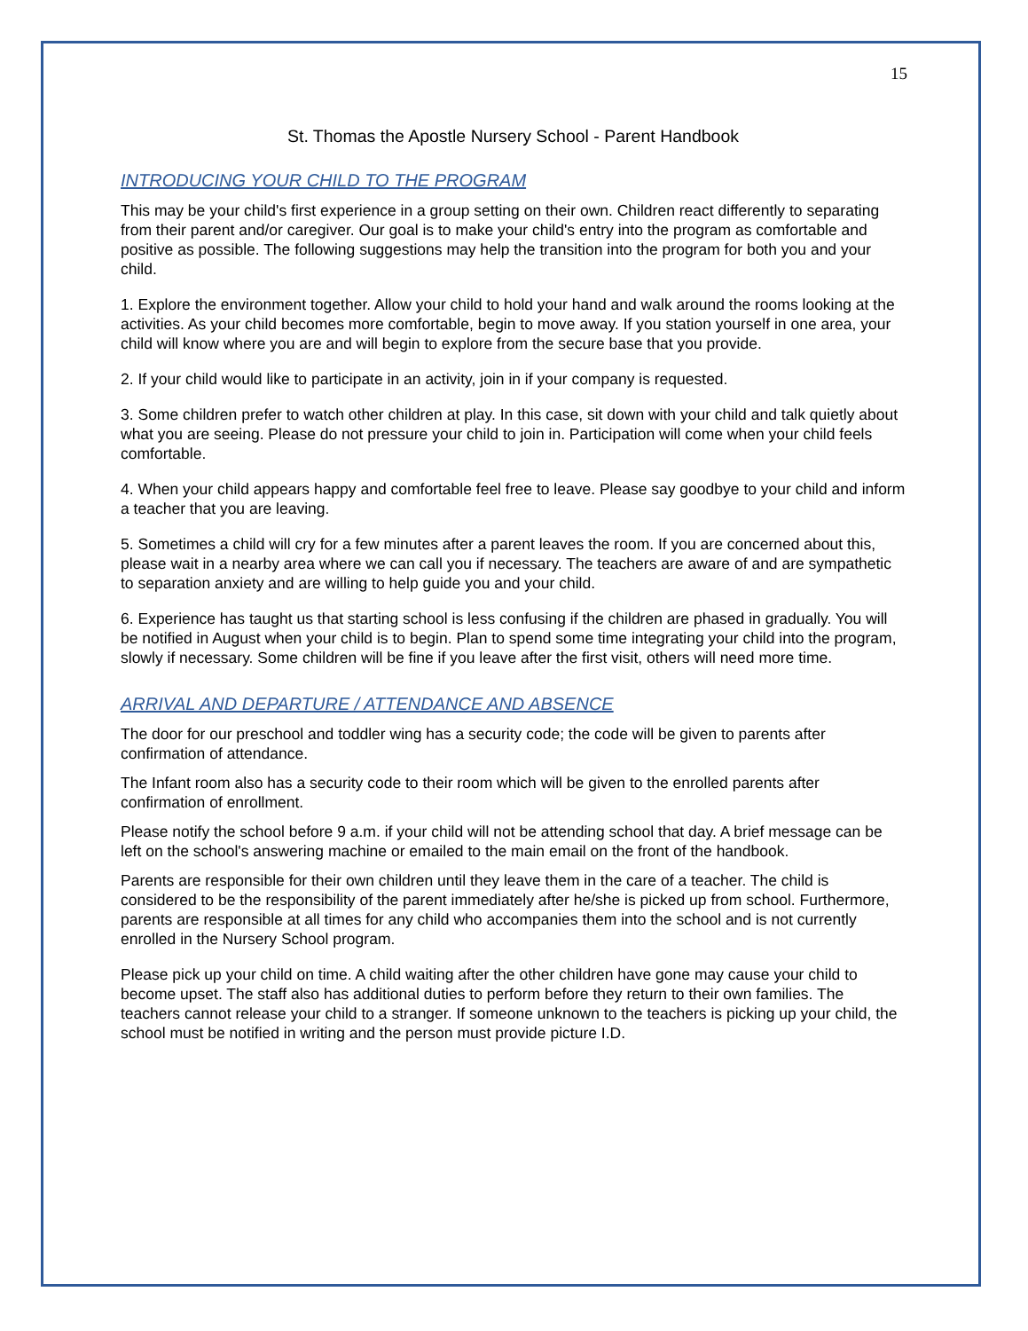15
St. Thomas the Apostle Nursery School - Parent Handbook
INTRODUCING YOUR CHILD TO THE PROGRAM
This may be your child's first experience in a group setting on their own. Children react differently to separating from their parent and/or caregiver. Our goal is to make your child's entry into the program as comfortable and positive as possible. The following suggestions may help the transition into the program for both you and your child.
1. Explore the environment together. Allow your child to hold your hand and walk around the rooms looking at the activities. As your child becomes more comfortable, begin to move away. If you station yourself in one area, your child will know where you are and will begin to explore from the secure base that you provide.
2. If your child would like to participate in an activity, join in if your company is requested.
3. Some children prefer to watch other children at play. In this case, sit down with your child and talk quietly about what you are seeing. Please do not pressure your child to join in. Participation will come when your child feels comfortable.
4. When your child appears happy and comfortable feel free to leave. Please say goodbye to your child and inform a teacher that you are leaving.
5. Sometimes a child will cry for a few minutes after a parent leaves the room. If you are concerned about this, please wait in a nearby area where we can call you if necessary. The teachers are aware of and are sympathetic to separation anxiety and are willing to help guide you and your child.
6. Experience has taught us that starting school is less confusing if the children are phased in gradually. You will be notified in August when your child is to begin. Plan to spend some time integrating your child into the program, slowly if necessary. Some children will be fine if you leave after the first visit, others will need more time.
ARRIVAL AND DEPARTURE / ATTENDANCE AND ABSENCE
The door for our preschool and toddler wing has a security code; the code will be given to parents after confirmation of attendance.
The Infant room also has a security code to their room which will be given to the enrolled parents after confirmation of enrollment.
Please notify the school before 9 a.m. if your child will not be attending school that day. A brief message can be left on the school's answering machine or emailed to the main email on the front of the handbook.
Parents are responsible for their own children until they leave them in the care of a teacher. The child is considered to be the responsibility of the parent immediately after he/she is picked up from school. Furthermore, parents are responsible at all times for any child who accompanies them into the school and is not currently enrolled in the Nursery School program.
Please pick up your child on time. A child waiting after the other children have gone may cause your child to become upset. The staff also has additional duties to perform before they return to their own families. The teachers cannot release your child to a stranger. If someone unknown to the teachers is picking up your child, the school must be notified in writing and the person must provide picture I.D.